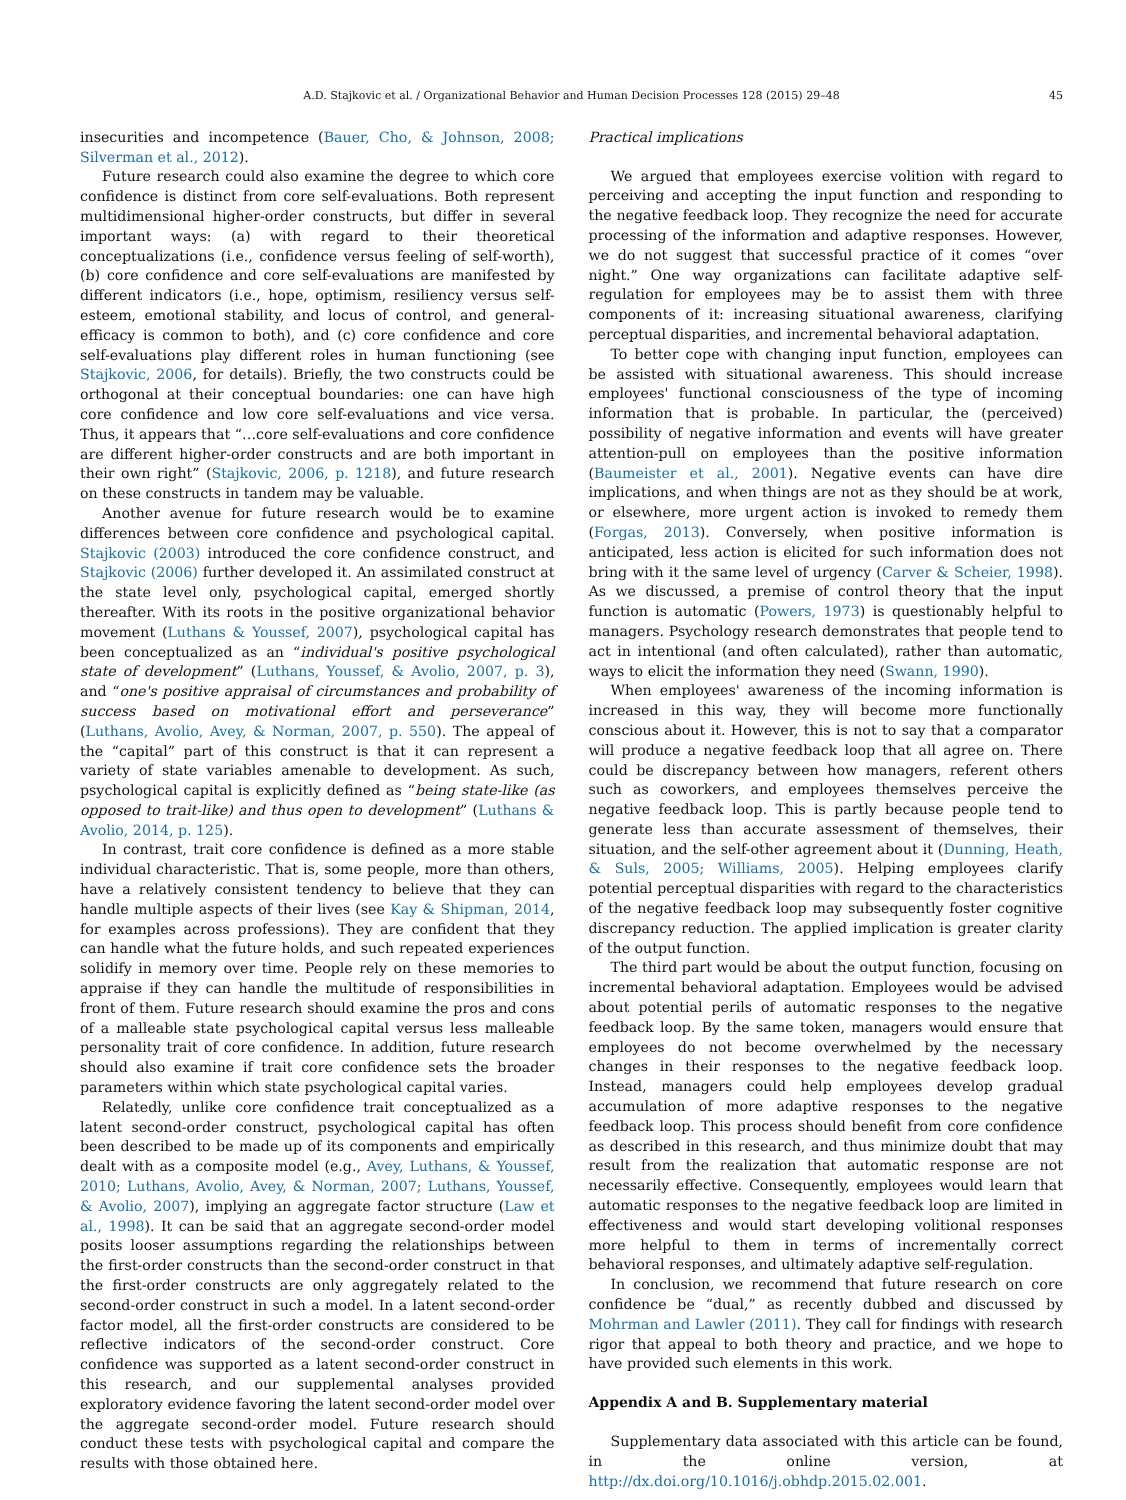A.D. Stajkovic et al. / Organizational Behavior and Human Decision Processes 128 (2015) 29–48 45
insecurities and incompetence (Bauer, Cho, & Johnson, 2008; Silverman et al., 2012).
Future research could also examine the degree to which core confidence is distinct from core self-evaluations. Both represent multidimensional higher-order constructs, but differ in several important ways: (a) with regard to their theoretical conceptualizations (i.e., confidence versus feeling of self-worth), (b) core confidence and core self-evaluations are manifested by different indicators (i.e., hope, optimism, resiliency versus self-esteem, emotional stability, and locus of control, and general-efficacy is common to both), and (c) core confidence and core self-evaluations play different roles in human functioning (see Stajkovic, 2006, for details). Briefly, the two constructs could be orthogonal at their conceptual boundaries: one can have high core confidence and low core self-evaluations and vice versa. Thus, it appears that “…core self-evaluations and core confidence are different higher-order constructs and are both important in their own right” (Stajkovic, 2006, p. 1218), and future research on these constructs in tandem may be valuable.
Another avenue for future research would be to examine differences between core confidence and psychological capital. Stajkovic (2003) introduced the core confidence construct, and Stajkovic (2006) further developed it. An assimilated construct at the state level only, psychological capital, emerged shortly thereafter. With its roots in the positive organizational behavior movement (Luthans & Youssef, 2007), psychological capital has been conceptualized as an “individual's positive psychological state of development” (Luthans, Youssef, & Avolio, 2007, p. 3), and “one's positive appraisal of circumstances and probability of success based on motivational effort and perseverance” (Luthans, Avolio, Avey, & Norman, 2007, p. 550). The appeal of the “capital” part of this construct is that it can represent a variety of state variables amenable to development. As such, psychological capital is explicitly defined as “being state-like (as opposed to trait-like) and thus open to development” (Luthans & Avolio, 2014, p. 125).
In contrast, trait core confidence is defined as a more stable individual characteristic. That is, some people, more than others, have a relatively consistent tendency to believe that they can handle multiple aspects of their lives (see Kay & Shipman, 2014, for examples across professions). They are confident that they can handle what the future holds, and such repeated experiences solidify in memory over time. People rely on these memories to appraise if they can handle the multitude of responsibilities in front of them. Future research should examine the pros and cons of a malleable state psychological capital versus less malleable personality trait of core confidence. In addition, future research should also examine if trait core confidence sets the broader parameters within which state psychological capital varies.
Relatedly, unlike core confidence trait conceptualized as a latent second-order construct, psychological capital has often been described to be made up of its components and empirically dealt with as a composite model (e.g., Avey, Luthans, & Youssef, 2010; Luthans, Avolio, Avey, & Norman, 2007; Luthans, Youssef, & Avolio, 2007), implying an aggregate factor structure (Law et al., 1998). It can be said that an aggregate second-order model posits looser assumptions regarding the relationships between the first-order constructs than the second-order construct in that the first-order constructs are only aggregately related to the second-order construct in such a model. In a latent second-order factor model, all the first-order constructs are considered to be reflective indicators of the second-order construct. Core confidence was supported as a latent second-order construct in this research, and our supplemental analyses provided exploratory evidence favoring the latent second-order model over the aggregate second-order model. Future research should conduct these tests with psychological capital and compare the results with those obtained here.
Practical implications
We argued that employees exercise volition with regard to perceiving and accepting the input function and responding to the negative feedback loop. They recognize the need for accurate processing of the information and adaptive responses. However, we do not suggest that successful practice of it comes “over night.” One way organizations can facilitate adaptive self-regulation for employees may be to assist them with three components of it: increasing situational awareness, clarifying perceptual disparities, and incremental behavioral adaptation.
To better cope with changing input function, employees can be assisted with situational awareness. This should increase employees' functional consciousness of the type of incoming information that is probable. In particular, the (perceived) possibility of negative information and events will have greater attention-pull on employees than the positive information (Baumeister et al., 2001). Negative events can have dire implications, and when things are not as they should be at work, or elsewhere, more urgent action is invoked to remedy them (Forgas, 2013). Conversely, when positive information is anticipated, less action is elicited for such information does not bring with it the same level of urgency (Carver & Scheier, 1998). As we discussed, a premise of control theory that the input function is automatic (Powers, 1973) is questionably helpful to managers. Psychology research demonstrates that people tend to act in intentional (and often calculated), rather than automatic, ways to elicit the information they need (Swann, 1990).
When employees' awareness of the incoming information is increased in this way, they will become more functionally conscious about it. However, this is not to say that a comparator will produce a negative feedback loop that all agree on. There could be discrepancy between how managers, referent others such as coworkers, and employees themselves perceive the negative feedback loop. This is partly because people tend to generate less than accurate assessment of themselves, their situation, and the self-other agreement about it (Dunning, Heath, & Suls, 2005; Williams, 2005). Helping employees clarify potential perceptual disparities with regard to the characteristics of the negative feedback loop may subsequently foster cognitive discrepancy reduction. The applied implication is greater clarity of the output function.
The third part would be about the output function, focusing on incremental behavioral adaptation. Employees would be advised about potential perils of automatic responses to the negative feedback loop. By the same token, managers would ensure that employees do not become overwhelmed by the necessary changes in their responses to the negative feedback loop. Instead, managers could help employees develop gradual accumulation of more adaptive responses to the negative feedback loop. This process should benefit from core confidence as described in this research, and thus minimize doubt that may result from the realization that automatic response are not necessarily effective. Consequently, employees would learn that automatic responses to the negative feedback loop are limited in effectiveness and would start developing volitional responses more helpful to them in terms of incrementally correct behavioral responses, and ultimately adaptive self-regulation.
In conclusion, we recommend that future research on core confidence be “dual,” as recently dubbed and discussed by Mohrman and Lawler (2011). They call for findings with research rigor that appeal to both theory and practice, and we hope to have provided such elements in this work.
Appendix A and B. Supplementary material
Supplementary data associated with this article can be found, in the online version, at http://dx.doi.org/10.1016/j.obhdp.2015.02.001.